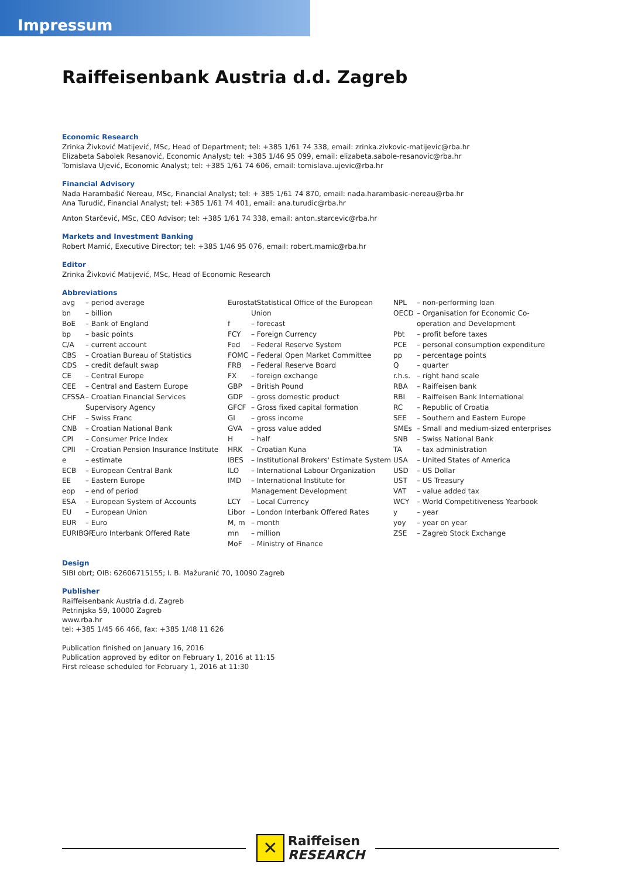Impressum
Raiffeisenbank Austria d.d. Zagreb
Economic Research
Zrinka Živković Matijević, MSc, Head of Department; tel: +385 1/61 74 338, email: zrinka.zivkovic-matijevic@rba.hr
Elizabeta Sabolek Resanović, Economic Analyst; tel: +385 1/46 95 099, email: elizabeta.sabole-resanovic@rba.hr
Tomislava Ujević, Economic Analyst; tel: +385 1/61 74 606, email: tomislava.ujevic@rba.hr
Financial Advisory
Nada Harambašić Nereau, MSc, Financial Analyst; tel: + 385 1/61 74 870, email: nada.harambasic-nereau@rba.hr
Ana Turudić, Financial Analyst; tel: +385 1/61 74 401, email: ana.turudic@rba.hr
Anton Starčević, MSc, CEO Advisor; tel: +385 1/61 74 338, email: anton.starcevic@rba.hr
Markets and Investment Banking
Robert Mamić, Executive Director; tel: +385 1/46 95 076, email: robert.mamic@rba.hr
Editor
Zrinka Živković Matijević, MSc, Head of Economic Research
Abbreviations
avg – period average
bn – billion
BoE – Bank of England
bp – basic points
C/A – current account
CBS – Croatian Bureau of Statistics
CDS – credit default swap
CE – Central Europe
CEE – Central and Eastern Europe
CFSSA – Croatian Financial Services Supervisory Agency
CHF – Swiss Franc
CNB – Croatian National Bank
CPI – Consumer Price Index
CPII – Croatian Pension Insurance Institute
e – estimate
ECB – European Central Bank
EE – Eastern Europe
eop – end of period
ESA – European System of Accounts
EU – European Union
EUR – Euro
EURIBOR – Euro Interbank Offered Rate
Eurostat – Statistical Office of the European Union
f – forecast
FCY – Foreign Currency
Fed – Federal Reserve System
FOMC – Federal Open Market Committee
FRB – Federal Reserve Board
FX – foreign exchange
GBP – British Pound
GDP – gross domestic product
GFCF – Gross fixed capital formation
GI – gross income
GVA – gross value added
H – half
HRK – Croatian Kuna
IBES – Institutional Brokers' Estimate System
ILO – International Labour Organization
IMD – International Institute for Management Development
LCY – Local Currency
Libor – London Interbank Offered Rates
M, m – month
mn – million
MoF – Ministry of Finance
NPL – non-performing loan
OECD – Organisation for Economic Co-operation and Development
Pbt – profit before taxes
PCE – personal consumption expenditure
pp – percentage points
Q – quarter
r.h.s. – right hand scale
RBA – Raiffeisen bank
RBI – Raiffeisen Bank International
RC – Republic of Croatia
SEE – Southern and Eastern Europe
SMEs – Small and medium-sized enterprises
SNB – Swiss National Bank
TA – tax administration
USA – United States of America
USD – US Dollar
UST – US Treasury
VAT – value added tax
WCY – World Competitiveness Yearbook
y – year
yoy – year on year
ZSE – Zagreb Stock Exchange
Design
SIBI obrt; OIB: 62606715155; I. B. Mažuranić 70, 10090 Zagreb
Publisher
Raiffeisenbank Austria d.d. Zagreb
Petrinjska 59, 10000 Zagreb
www.rba.hr
tel: +385 1/45 66 466, fax: +385 1/48 11 626
Publication finished on January 16, 2016
Publication approved by editor on February 1, 2016 at 11:15
First release scheduled for February 1, 2016 at 11:30
✕
Raiffeisen
RESEARCH